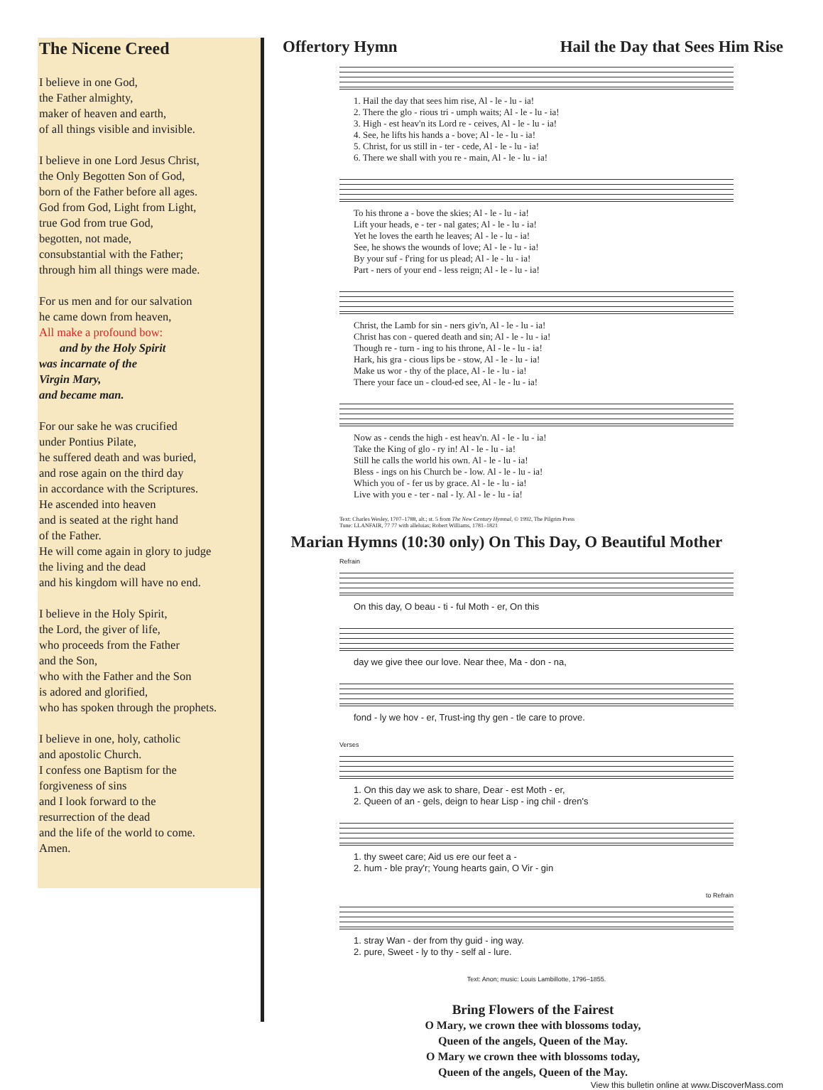The Nicene Creed
I believe in one God,
the Father almighty,
maker of heaven and earth,
of all things visible and invisible.
I believe in one Lord Jesus Christ,
the Only Begotten Son of God,
born of the Father before all ages.
God from God, Light from Light,
true God from true God,
begotten, not made,
consubstantial with the Father;
through him all things were made.
For us men and for our salvation
he came down from heaven,
All make a profound bow:
and by the Holy Spirit
was incarnate of the
Virgin Mary,
and became man.
For our sake he was crucified
under Pontius Pilate,
he suffered death and was buried,
and rose again on the third day
in accordance with the Scriptures.
He ascended into heaven
and is seated at the right hand
of the Father.
He will come again in glory to judge
the living and the dead
and his kingdom will have no end.
I believe in the Holy Spirit,
the Lord, the giver of life,
who proceeds from the Father
and the Son,
who with the Father and the Son
is adored and glorified,
who has spoken through the prophets.
I believe in one, holy, catholic
and apostolic Church.
I confess one Baptism for the
forgiveness of sins
and I look forward to the
resurrection of the dead
and the life of the world to come.
Amen.
Offertory Hymn Hail the Day that Sees Him Rise
1. Hail the day that sees him rise, Al - le - lu - ia! 2. There the glo - rious tri - umph waits; Al - le - lu - ia! 3. High - est heav'n its Lord re - ceives, Al - le - lu - ia! 4. See, he lifts his hands a - bove; Al - le - lu - ia! 5. Christ, for us still in - ter - cede, Al - le - lu - ia! 6. There we shall with you re - main, Al - le - lu - ia!
To his throne a - bove the skies; Al - le - lu - ia! Lift your heads, e - ter - nal gates; Al - le - lu - ia! Yet he loves the earth he leaves; Al - le - lu - ia! See, he shows the wounds of love; Al - le - lu - ia! By your suf - f'ring for us plead; Al - le - lu - ia! Part - ners of your end - less reign; Al - le - lu - ia!
Christ, the Lamb for sin - ners giv'n, Al - le - lu - ia! Christ has con - quered death and sin; Al - le - lu - ia! Though re - turn - ing to his throne, Al - le - lu - ia! Hark, his gra - cious lips be - stow, Al - le - lu - ia! Make us wor - thy of the place, Al - le - lu - ia! There your face un - cloud-ed see, Al - le - lu - ia!
Now as - cends the high - est heav'n. Al - le - lu - ia! Take the King of glo - ry in! Al - le - lu - ia! Still he calls the world his own. Al - le - lu - ia! Bless - ings on his Church be - low. Al - le - lu - ia! Which you of - fer us by grace. Al - le - lu - ia! Live with you e - ter - nal - ly. Al - le - lu - ia!
Text: Charles Wesley, 1707–1788, alt.; st. 5 from The New Century Hymnal, © 1992, The Pilgrim Press
Tune: LLANFAIR, 77 77 with alleluias; Robert Williams, 1781–1821
Marian Hymns (10:30 only) On This Day, O Beautiful Mother
Refrain
On this day, O beau - ti - ful Moth - er, On this
day we give thee our love. Near thee, Ma - don - na,
fond - ly we hov - er, Trust-ing thy gen - tle care to prove.
Verses
1. On this day we ask to share, Dear - est Moth - er, 2. Queen of an - gels, deign to hear Lisp - ing chil - dren's
1. thy sweet care; Aid us ere our feet a - 2. hum - ble pray'r; Young hearts gain, O Vir - gin
to Refrain
1. stray Wan - der from thy guid - ing way. 2. pure, Sweet - ly to thy - self al - lure.
Text: Anon; music: Louis Lambillotte, 1796–1855.
Bring Flowers of the Fairest
O Mary, we crown thee with blossoms today,
Queen of the angels, Queen of the May.
O Mary we crown thee with blossoms today,
Queen of the angels, Queen of the May.
View this bulletin online at www.DiscoverMass.com